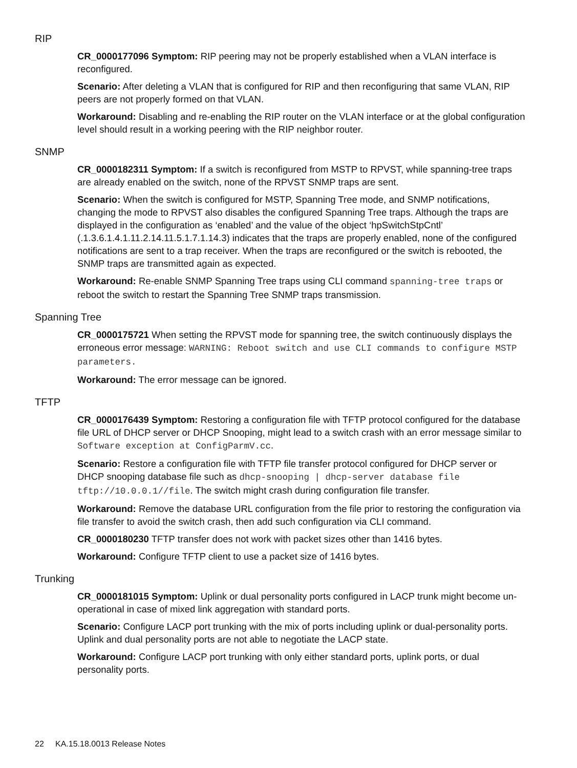RIP
CR_0000177096 Symptom: RIP peering may not be properly established when a VLAN interface is reconfigured.
Scenario: After deleting a VLAN that is configured for RIP and then reconfiguring that same VLAN, RIP peers are not properly formed on that VLAN.
Workaround: Disabling and re-enabling the RIP router on the VLAN interface or at the global configuration level should result in a working peering with the RIP neighbor router.
SNMP
CR_0000182311 Symptom: If a switch is reconfigured from MSTP to RPVST, while spanning-tree traps are already enabled on the switch, none of the RPVST SNMP traps are sent.
Scenario: When the switch is configured for MSTP, Spanning Tree mode, and SNMP notifications, changing the mode to RPVST also disables the configured Spanning Tree traps. Although the traps are displayed in the configuration as ‘enabled’ and the value of the object ‘hpSwitchStpCntl’ (.1.3.6.1.4.1.11.2.14.11.5.1.7.1.14.3) indicates that the traps are properly enabled, none of the configured notifications are sent to a trap receiver. When the traps are reconfigured or the switch is rebooted, the SNMP traps are transmitted again as expected.
Workaround: Re-enable SNMP Spanning Tree traps using CLI command spanning-tree traps or reboot the switch to restart the Spanning Tree SNMP traps transmission.
Spanning Tree
CR_0000175721 When setting the RPVST mode for spanning tree, the switch continuously displays the erroneous error message: WARNING: Reboot switch and use CLI commands to configure MSTP parameters.
Workaround: The error message can be ignored.
TFTP
CR_0000176439 Symptom: Restoring a configuration file with TFTP protocol configured for the database file URL of DHCP server or DHCP Snooping, might lead to a switch crash with an error message similar to Software exception at ConfigParmV.cc.
Scenario: Restore a configuration file with TFTP file transfer protocol configured for DHCP server or DHCP snooping database file such as dhcp-snooping | dhcp-server database file tftp://10.0.0.1//file. The switch might crash during configuration file transfer.
Workaround: Remove the database URL configuration from the file prior to restoring the configuration via file transfer to avoid the switch crash, then add such configuration via CLI command.
CR_0000180230 TFTP transfer does not work with packet sizes other than 1416 bytes.
Workaround: Configure TFTP client to use a packet size of 1416 bytes.
Trunking
CR_0000181015 Symptom: Uplink or dual personality ports configured in LACP trunk might become un-operational in case of mixed link aggregation with standard ports.
Scenario: Configure LACP port trunking with the mix of ports including uplink or dual-personality ports. Uplink and dual personality ports are not able to negotiate the LACP state.
Workaround: Configure LACP port trunking with only either standard ports, uplink ports, or dual personality ports.
22 KA.15.18.0013 Release Notes